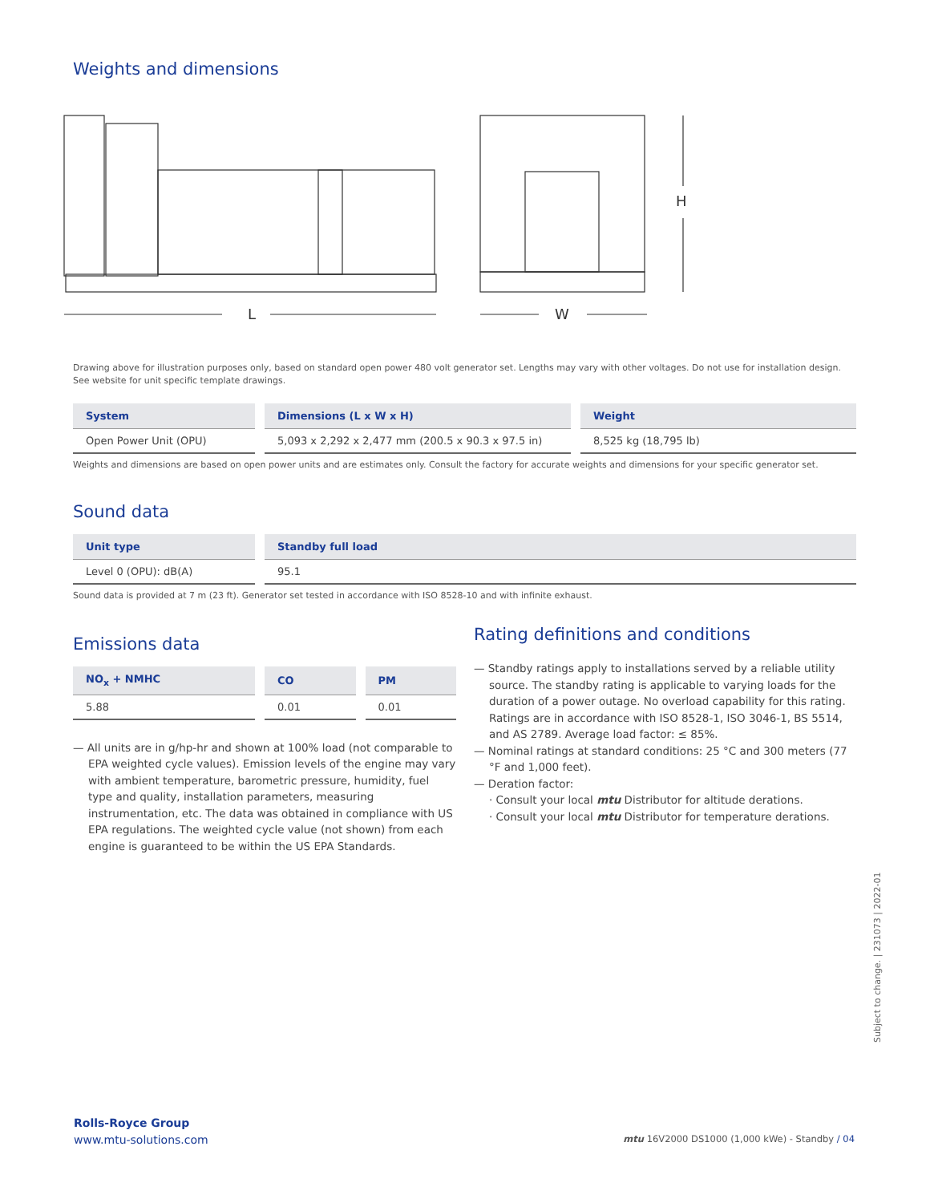Weights and dimensions
L
W
H
Drawing above for illustration purposes only, based on standard open power 480 volt generator set. Lengths may vary with other voltages. Do not use for installation design. See website for unit specific template drawings.
| System | Dimensions (L x W x H) | Weight |
| --- | --- | --- |
| Open Power Unit (OPU) | 5,093 x 2,292 x 2,477 mm (200.5 x 90.3 x 97.5 in) | 8,525 kg (18,795 lb) |
Weights and dimensions are based on open power units and are estimates only. Consult the factory for accurate weights and dimensions for your specific generator set.
Sound data
| Unit type | Standby full load |
| --- | --- |
| Level 0 (OPU): dB(A) | 95.1 |
Sound data is provided at 7 m (23 ft). Generator set tested in accordance with ISO 8528-10 and with infinite exhaust.
Emissions data
| NO<sub>x</sub> + NMHC | CO | PM |
| --- | --- | --- |
| 5.88 | 0.01 | 0.01 |
— All units are in g/hp-hr and shown at 100% load (not comparable to EPA weighted cycle values). Emission levels of the engine may vary with ambient temperature, barometric pressure, humidity, fuel type and quality, installation parameters, measuring instrumentation, etc. The data was obtained in compliance with US EPA regulations. The weighted cycle value (not shown) from each engine is guaranteed to be within the US EPA Standards.
Rating definitions and conditions
— Standby ratings apply to installations served by a reliable utility source. The standby rating is applicable to varying loads for the duration of a power outage. No overload capability for this rating. Ratings are in accordance with ISO 8528-1, ISO 3046-1, BS 5514, and AS 2789. Average load factor: ≤ 85%.
— Nominal ratings at standard conditions: 25 °C and 300 meters (77 °F and 1,000 feet).
— Deration factor:
· Consult your local mtu Distributor for altitude derations.
· Consult your local mtu Distributor for temperature derations.
Subject to change. | 231073 | 2022-01
Rolls-Royce Group
www.mtu-solutions.com
mtu 16V2000 DS1000 (1,000 kWe) - Standby / 04